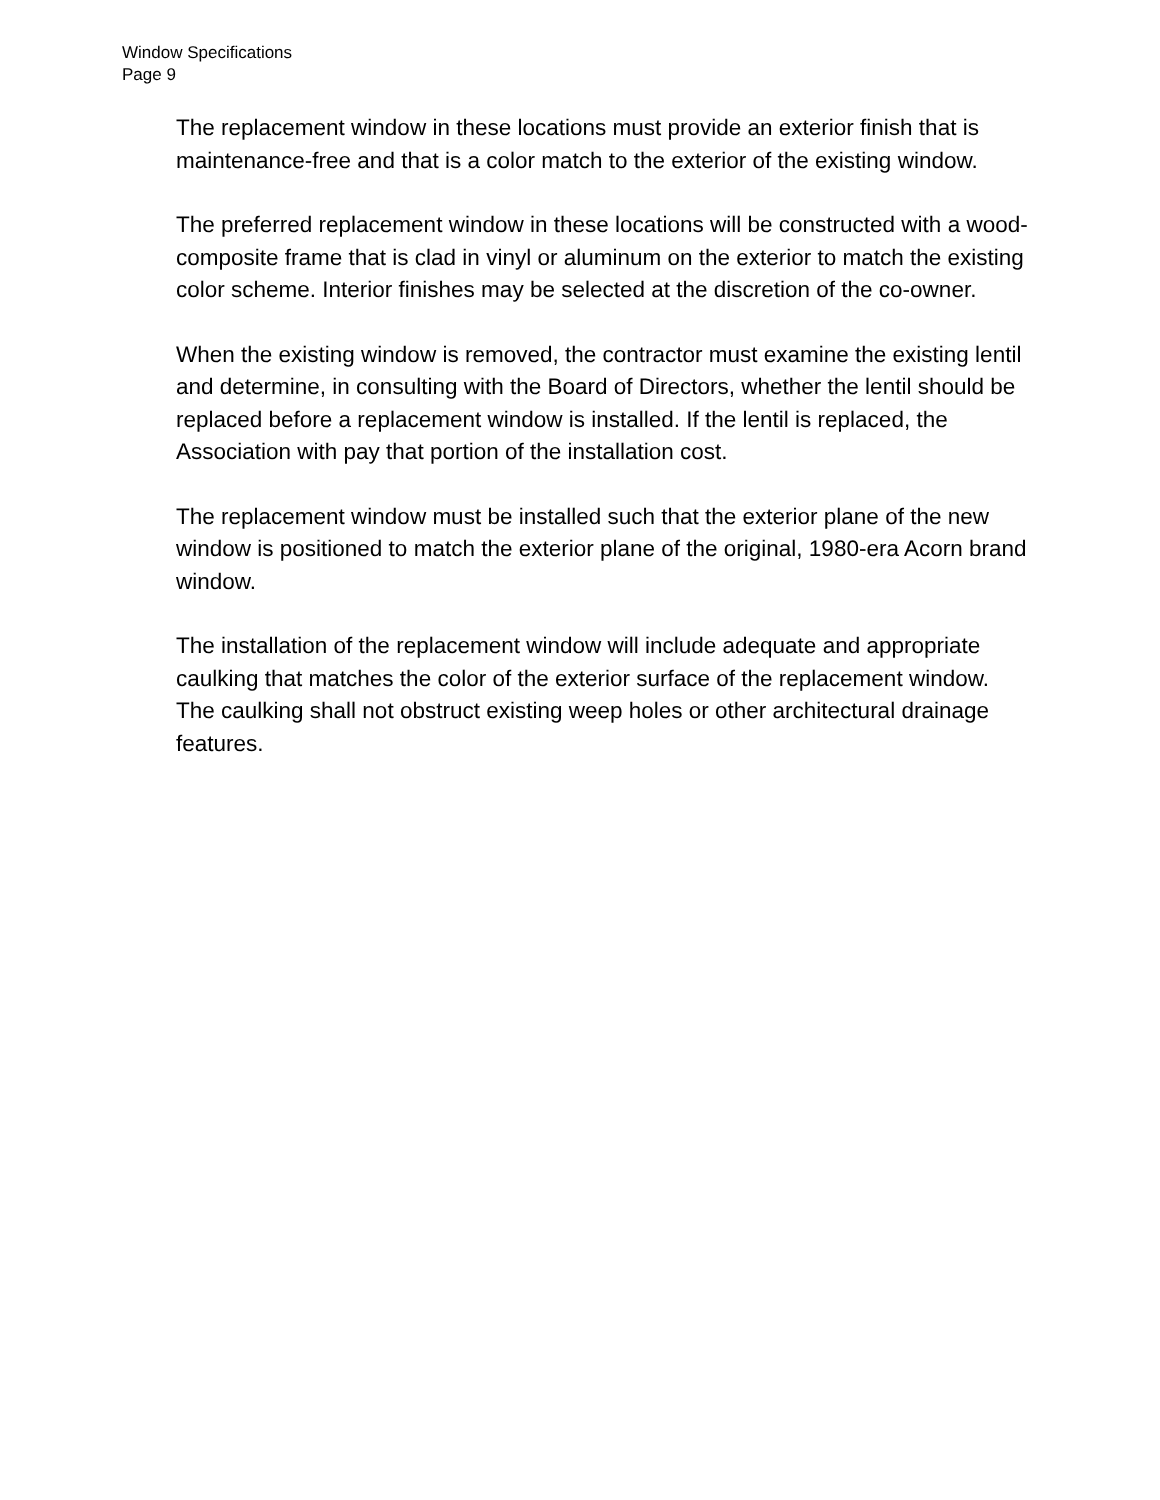Window Specifications
Page 9
The replacement window in these locations must provide an exterior finish that is maintenance-free and that is a color match to the exterior of the existing window.
The preferred replacement window in these locations will be constructed with a wood-composite frame that is clad in vinyl or aluminum on the exterior to match the existing color scheme. Interior finishes may be selected at the discretion of the co-owner.
When the existing window is removed, the contractor must examine the existing lentil and determine, in consulting with the Board of Directors, whether the lentil should be replaced before a replacement window is installed. If the lentil is replaced, the Association with pay that portion of the installation cost.
The replacement window must be installed such that the exterior plane of the new window is positioned to match the exterior plane of the original, 1980-era Acorn brand window.
The installation of the replacement window will include adequate and appropriate caulking that matches the color of the exterior surface of the replacement window. The caulking shall not obstruct existing weep holes or other architectural drainage features.